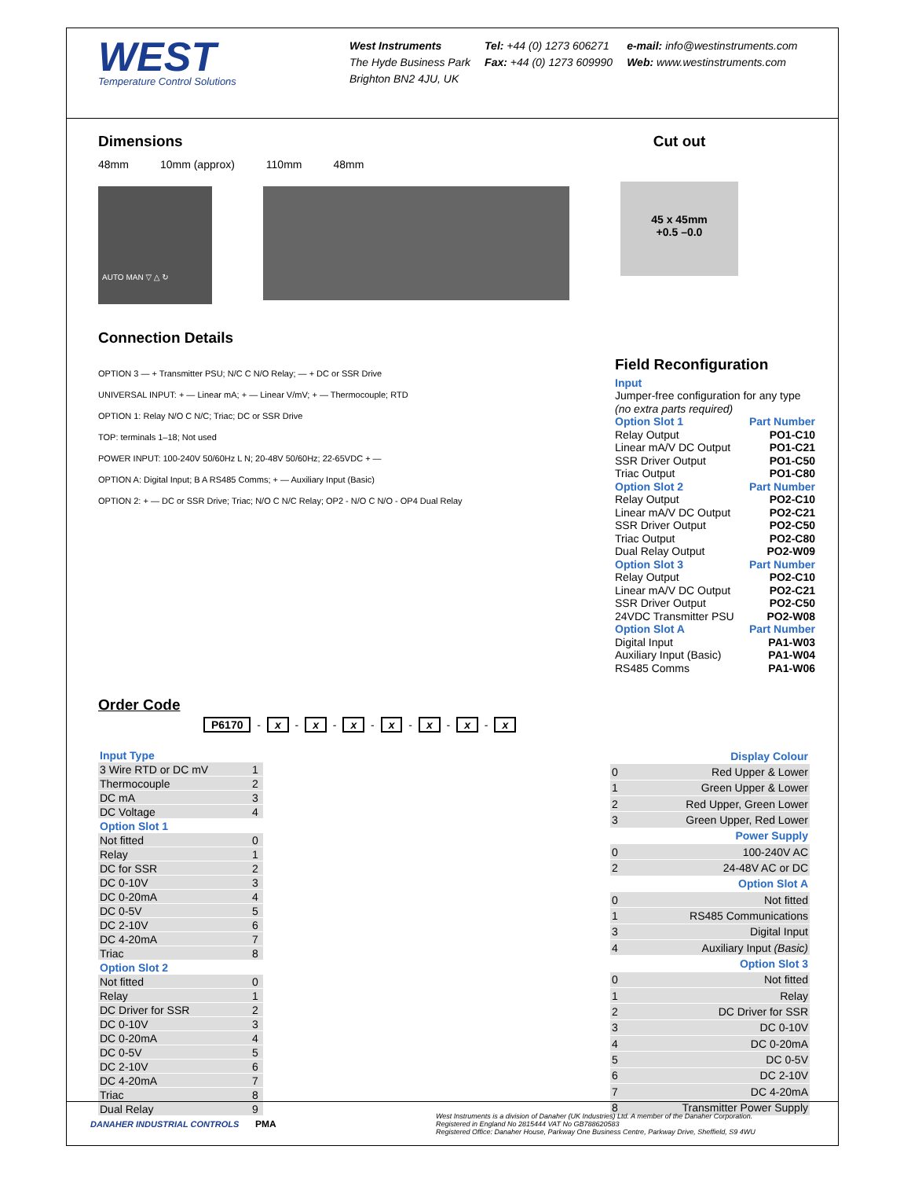WEST
Temperature Control Solutions
West Instruments
The Hyde Business Park
Brighton BN2 4JU, UK
Tel: +44 (0) 1273 606271
Fax: +44 (0) 1273 609990
e-mail: info@westinstruments.com
Web: www.westinstruments.com
Dimensions
48mm 10mm (approx) 110mm 48mm
AUTO MAN ▽ △ ↻
Cut out
45 x 45mm
+0.5 –0.0
Connection Details
OPTION 3 — + Transmitter PSU; N/C C N/O Relay; — + DC or SSR Drive
UNIVERSAL INPUT: + — Linear mA; + — Linear V/mV; + — Thermocouple; RTD
OPTION 1: Relay N/O C N/C; Triac; DC or SSR Drive
TOP: terminals 1–18; Not used
POWER INPUT: 100-240V 50/60Hz L N; 20-48V 50/60Hz; 22-65VDC + —
OPTION A: Digital Input; B A RS485 Comms; + — Auxiliary Input (Basic)
OPTION 2: + — DC or SSR Drive; Triac; N/O C N/C Relay; OP2 - N/O C N/O - OP4 Dual Relay
Field Reconfiguration
Input
Jumper-free configuration for any type
(no extra parts required)
Option Slot 1 Part Number
Relay Output PO1-C10
Linear mA/V DC Output PO1-C21
SSR Driver Output PO1-C50
Triac Output PO1-C80
Option Slot 2 Part Number
Relay Output PO2-C10
Linear mA/V DC Output PO2-C21
SSR Driver Output PO2-C50
Triac Output PO2-C80
Dual Relay Output PO2-W09
Option Slot 3 Part Number
Relay Output PO2-C10
Linear mA/V DC Output PO2-C21
SSR Driver Output PO2-C50
24VDC Transmitter PSU PO2-W08
Option Slot A Part Number
Digital Input PA1-W03
Auxiliary Input (Basic) PA1-W04
RS485 Comms PA1-W06
Order Code
P6170 - x - x - x - x - x - x - x
| Input Type | |
| 3 Wire RTD or DC mV | 1 |
| Thermocouple | 2 |
| DC mA | 3 |
| DC Voltage | 4 |
| Option Slot 1 | |
| Not fitted | 0 |
| Relay | 1 |
| DC for SSR | 2 |
| DC 0-10V | 3 |
| DC 0-20mA | 4 |
| DC 0-5V | 5 |
| DC 2-10V | 6 |
| DC 4-20mA | 7 |
| Triac | 8 |
| Option Slot 2 | |
| Not fitted | 0 |
| Relay | 1 |
| DC Driver for SSR | 2 |
| DC 0-10V | 3 |
| DC 0-20mA | 4 |
| DC 0-5V | 5 |
| DC 2-10V | 6 |
| DC 4-20mA | 7 |
| Triac | 8 |
| Dual Relay | 9 |
| Display Colour | |
| 0 | Red Upper & Lower |
| 1 | Green Upper & Lower |
| 2 | Red Upper, Green Lower |
| 3 | Green Upper, Red Lower |
| Power Supply | |
| 0 | 100-240V AC |
| 2 | 24-48V AC or DC |
| Option Slot A | |
| 0 | Not fitted |
| 1 | RS485 Communications |
| 3 | Digital Input |
| 4 | Auxiliary Input (Basic) |
| Option Slot 3 | |
| 0 | Not fitted |
| 1 | Relay |
| 2 | DC Driver for SSR |
| 3 | DC 0-10V |
| 4 | DC 0-20mA |
| 5 | DC 0-5V |
| 6 | DC 2-10V |
| 7 | DC 4-20mA |
| 8 | Transmitter Power Supply |
DANAHER INDUSTRIAL CONTROLS PMA
West Instruments is a division of Danaher (UK Industries) Ltd. A member of the Danaher Corporation.
Registered in England No 2815444 VAT No GB788620583
Registered Office: Danaher House, Parkway One Business Centre, Parkway Drive, Sheffield, S9 4WU